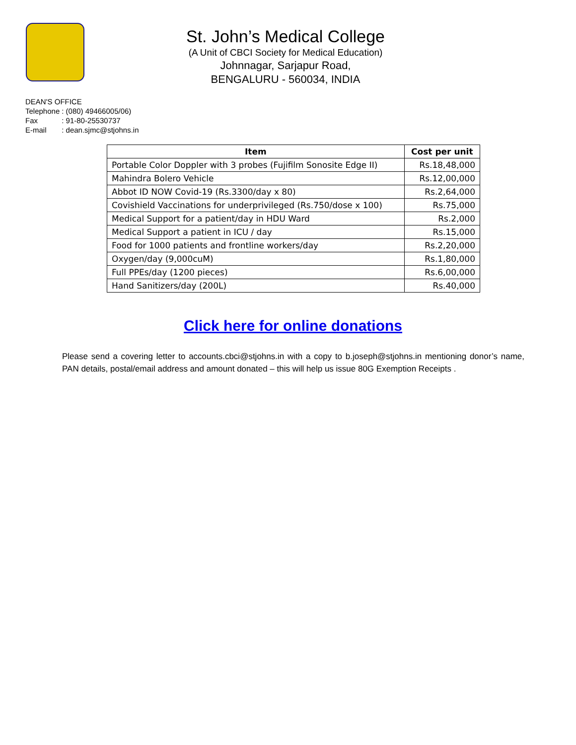St. John’s Medical College
(A Unit of CBCI Society for Medical Education)
Johnnagar, Sarjapur Road,
BENGALURU - 560034, INDIA
DEAN'S OFFICE
| Telephone | : (080) 49466005/06) |
| Fax | : 91-80-25530737 |
| E-mail | : dean.sjmc@stjohns.in |
| Item | Cost per unit |
| --- | --- |
| Portable Color Doppler with 3 probes (Fujifilm Sonosite Edge II) | Rs.18,48,000 |
| Mahindra Bolero Vehicle | Rs.12,00,000 |
| Abbot ID NOW Covid-19 (Rs.3300/day x 80) | Rs.2,64,000 |
| Covishield Vaccinations for underprivileged (Rs.750/dose x 100) | Rs.75,000 |
| Medical Support for a patient/day in HDU Ward | Rs.2,000 |
| Medical Support a patient in ICU / day | Rs.15,000 |
| Food for 1000 patients and frontline workers/day | Rs.2,20,000 |
| Oxygen/day (9,000cuM) | Rs.1,80,000 |
| Full PPEs/day (1200 pieces) | Rs.6,00,000 |
| Hand Sanitizers/day (200L) | Rs.40,000 |
Click here for online donations
Please send a covering letter to accounts.cbci@stjohns.in with a copy to b.joseph@stjohns.in mentioning donor’s name, PAN details, postal/email address and amount donated – this will help us issue 80G Exemption Receipts .